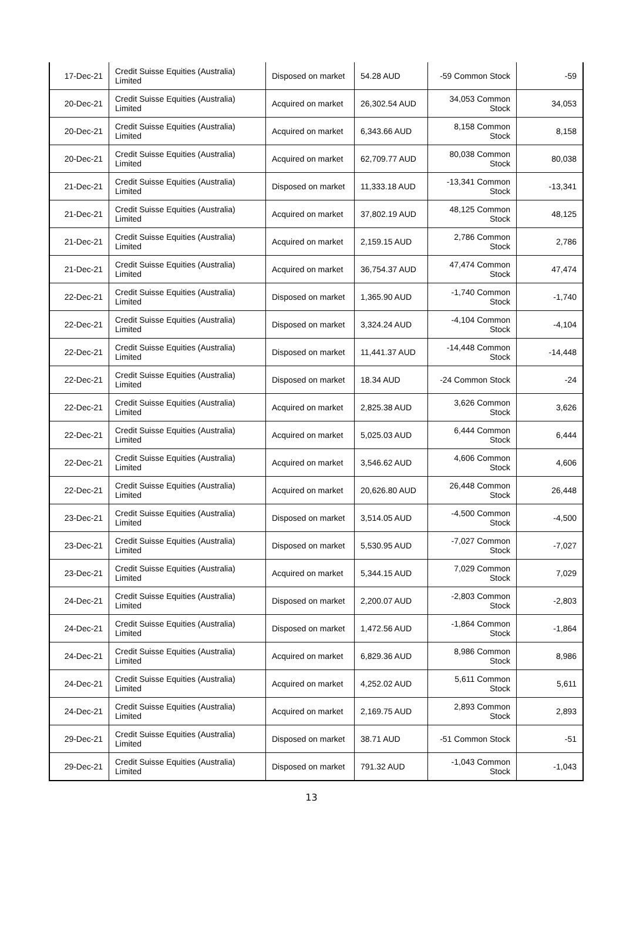| 17-Dec-21 | Credit Suisse Equities (Australia) Limited | Disposed on market | 54.28 AUD | -59 Common Stock | -59 |
| 20-Dec-21 | Credit Suisse Equities (Australia) Limited | Acquired on market | 26,302.54 AUD | 34,053 Common Stock | 34,053 |
| 20-Dec-21 | Credit Suisse Equities (Australia) Limited | Acquired on market | 6,343.66 AUD | 8,158 Common Stock | 8,158 |
| 20-Dec-21 | Credit Suisse Equities (Australia) Limited | Acquired on market | 62,709.77 AUD | 80,038 Common Stock | 80,038 |
| 21-Dec-21 | Credit Suisse Equities (Australia) Limited | Disposed on market | 11,333.18 AUD | -13,341 Common Stock | -13,341 |
| 21-Dec-21 | Credit Suisse Equities (Australia) Limited | Acquired on market | 37,802.19 AUD | 48,125 Common Stock | 48,125 |
| 21-Dec-21 | Credit Suisse Equities (Australia) Limited | Acquired on market | 2,159.15 AUD | 2,786 Common Stock | 2,786 |
| 21-Dec-21 | Credit Suisse Equities (Australia) Limited | Acquired on market | 36,754.37 AUD | 47,474 Common Stock | 47,474 |
| 22-Dec-21 | Credit Suisse Equities (Australia) Limited | Disposed on market | 1,365.90 AUD | -1,740 Common Stock | -1,740 |
| 22-Dec-21 | Credit Suisse Equities (Australia) Limited | Disposed on market | 3,324.24 AUD | -4,104 Common Stock | -4,104 |
| 22-Dec-21 | Credit Suisse Equities (Australia) Limited | Disposed on market | 11,441.37 AUD | -14,448 Common Stock | -14,448 |
| 22-Dec-21 | Credit Suisse Equities (Australia) Limited | Disposed on market | 18.34 AUD | -24 Common Stock | -24 |
| 22-Dec-21 | Credit Suisse Equities (Australia) Limited | Acquired on market | 2,825.38 AUD | 3,626 Common Stock | 3,626 |
| 22-Dec-21 | Credit Suisse Equities (Australia) Limited | Acquired on market | 5,025.03 AUD | 6,444 Common Stock | 6,444 |
| 22-Dec-21 | Credit Suisse Equities (Australia) Limited | Acquired on market | 3,546.62 AUD | 4,606 Common Stock | 4,606 |
| 22-Dec-21 | Credit Suisse Equities (Australia) Limited | Acquired on market | 20,626.80 AUD | 26,448 Common Stock | 26,448 |
| 23-Dec-21 | Credit Suisse Equities (Australia) Limited | Disposed on market | 3,514.05 AUD | -4,500 Common Stock | -4,500 |
| 23-Dec-21 | Credit Suisse Equities (Australia) Limited | Disposed on market | 5,530.95 AUD | -7,027 Common Stock | -7,027 |
| 23-Dec-21 | Credit Suisse Equities (Australia) Limited | Acquired on market | 5,344.15 AUD | 7,029 Common Stock | 7,029 |
| 24-Dec-21 | Credit Suisse Equities (Australia) Limited | Disposed on market | 2,200.07 AUD | -2,803 Common Stock | -2,803 |
| 24-Dec-21 | Credit Suisse Equities (Australia) Limited | Disposed on market | 1,472.56 AUD | -1,864 Common Stock | -1,864 |
| 24-Dec-21 | Credit Suisse Equities (Australia) Limited | Acquired on market | 6,829.36 AUD | 8,986 Common Stock | 8,986 |
| 24-Dec-21 | Credit Suisse Equities (Australia) Limited | Acquired on market | 4,252.02 AUD | 5,611 Common Stock | 5,611 |
| 24-Dec-21 | Credit Suisse Equities (Australia) Limited | Acquired on market | 2,169.75 AUD | 2,893 Common Stock | 2,893 |
| 29-Dec-21 | Credit Suisse Equities (Australia) Limited | Disposed on market | 38.71 AUD | -51 Common Stock | -51 |
| 29-Dec-21 | Credit Suisse Equities (Australia) Limited | Disposed on market | 791.32 AUD | -1,043 Common Stock | -1,043 |
13